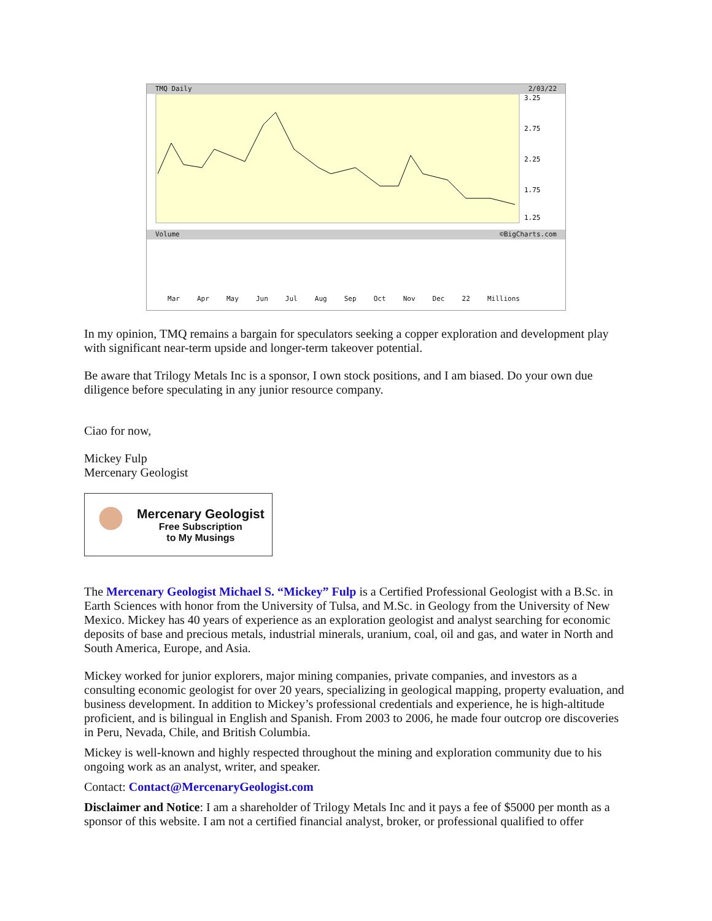TMQ Daily 2/03/22
3.25
2.75
2.25
1.75
1.25
Volume ©BigCharts.com
Mar Apr May Jun Jul Aug Sep Oct Nov Dec 22 Millions
In my opinion, TMQ remains a bargain for speculators seeking a copper exploration and development play with significant near-term upside and longer-term takeover potential.
Be aware that Trilogy Metals Inc is a sponsor, I own stock positions, and I am biased. Do your own due diligence before speculating in any junior resource company.
Ciao for now,
Mickey Fulp
Mercenary Geologist
Mercenary Geologist
Free Subscription
to My Musings
The Mercenary Geologist Michael S. “Mickey” Fulp is a Certified Professional Geologist with a B.Sc. in Earth Sciences with honor from the University of Tulsa, and M.Sc. in Geology from the University of New Mexico. Mickey has 40 years of experience as an exploration geologist and analyst searching for economic deposits of base and precious metals, industrial minerals, uranium, coal, oil and gas, and water in North and South America, Europe, and Asia.
Mickey worked for junior explorers, major mining companies, private companies, and investors as a consulting economic geologist for over 20 years, specializing in geological mapping, property evaluation, and business development. In addition to Mickey’s professional credentials and experience, he is high-altitude proficient, and is bilingual in English and Spanish. From 2003 to 2006, he made four outcrop ore discoveries in Peru, Nevada, Chile, and British Columbia.
Mickey is well-known and highly respected throughout the mining and exploration community due to his ongoing work as an analyst, writer, and speaker.
Contact: Contact@MercenaryGeologist.com
Disclaimer and Notice: I am a shareholder of Trilogy Metals Inc and it pays a fee of $5000 per month as a sponsor of this website. I am not a certified financial analyst, broker, or professional qualified to offer